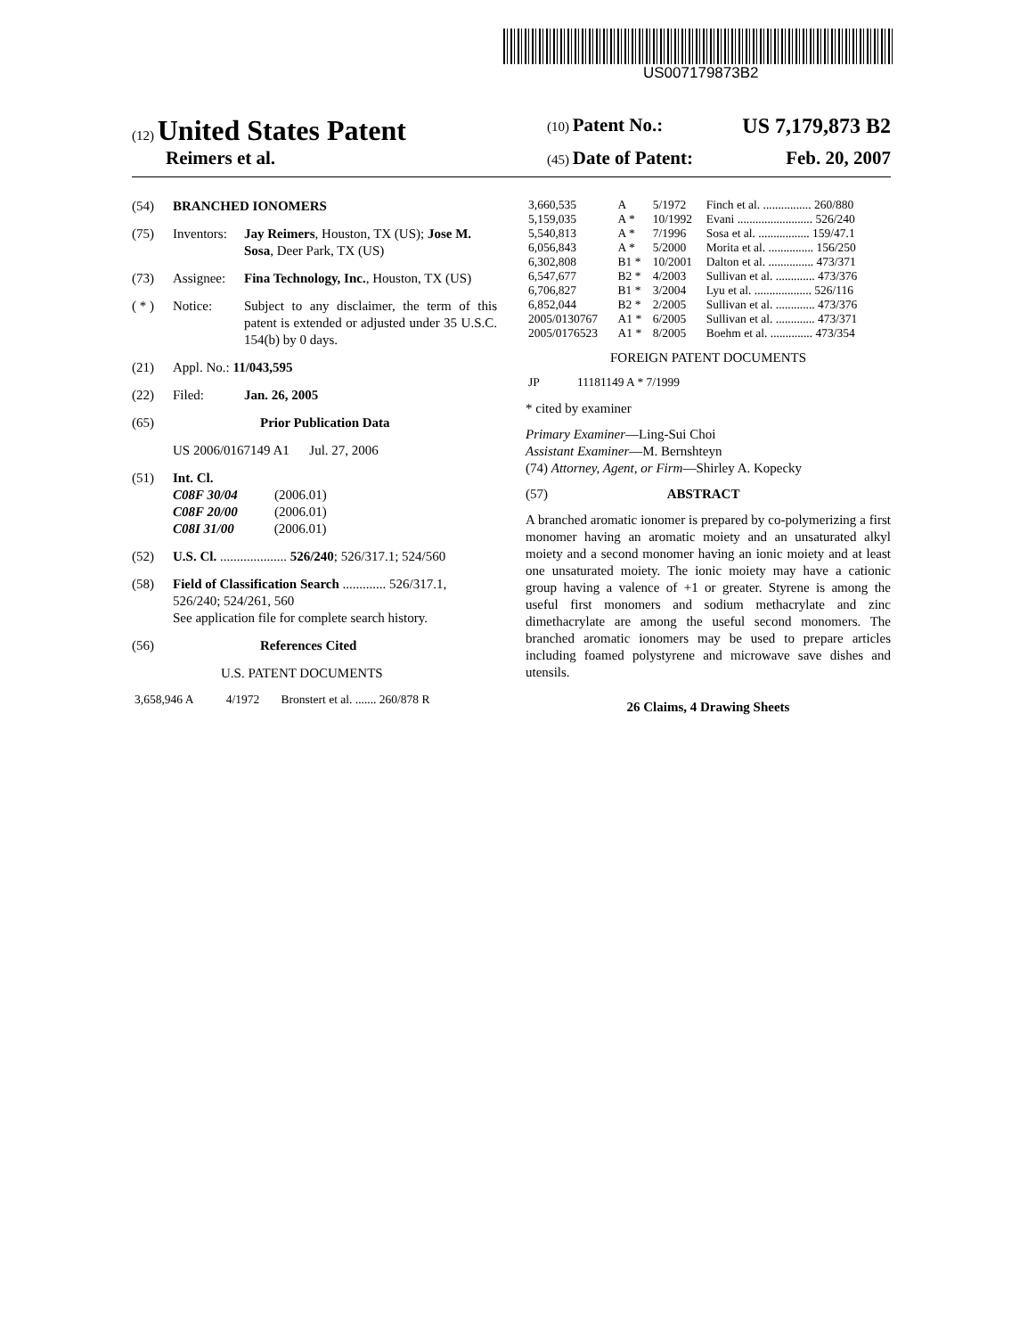US007179873B2
(12) United States Patent
(10) Patent No.: US 7,179,873 B2
Reimers et al.
(45) Date of Patent: Feb. 20, 2007
(54) BRANCHED IONOMERS
(75) Inventors: Jay Reimers, Houston, TX (US); Jose M. Sosa, Deer Park, TX (US)
(73) Assignee: Fina Technology, Inc., Houston, TX (US)
( * ) Notice: Subject to any disclaimer, the term of this patent is extended or adjusted under 35 U.S.C. 154(b) by 0 days.
(21) Appl. No.: 11/043,595
(22) Filed: Jan. 26, 2005
(65) Prior Publication Data
US 2006/0167149 A1 Jul. 27, 2006
(51) Int. Cl.
C08F 30/04 (2006.01)
C08F 20/00 (2006.01)
C08I 31/00 (2006.01)
(52) U.S. Cl. .................... 526/240; 526/317.1; 524/560
(58) Field of Classification Search ............. 526/317.1, 526/240; 524/261, 560
See application file for complete search history.
(56) References Cited
U.S. PATENT DOCUMENTS
| 3,658,946 A | 4/1972 | Bronstert et al. ....... 260/878 R |
| 3,660,535 | A | 5/1972 | Finch et al. ................ 260/880 |
| 5,159,035 | A * | 10/1992 | Evani ......................... 526/240 |
| 5,540,813 | A * | 7/1996 | Sosa et al. ................. 159/47.1 |
| 6,056,843 | A * | 5/2000 | Morita et al. ............... 156/250 |
| 6,302,808 | B1 * | 10/2001 | Dalton et al. ............... 473/371 |
| 6,547,677 | B2 * | 4/2003 | Sullivan et al. ............. 473/376 |
| 6,706,827 | B1 * | 3/2004 | Lyu et al. ................... 526/116 |
| 6,852,044 | B2 * | 2/2005 | Sullivan et al. ............. 473/376 |
| 2005/0130767 | A1 * | 6/2005 | Sullivan et al. ............. 473/371 |
| 2005/0176523 | A1 * | 8/2005 | Boehm et al. .............. 473/354 |
FOREIGN PATENT DOCUMENTS
| JP | 11181149 A * 7/1999 |
* cited by examiner
Primary Examiner—Ling-Sui Choi
Assistant Examiner—M. Bernshteyn
(74) Attorney, Agent, or Firm—Shirley A. Kopecky
(57) ABSTRACT
A branched aromatic ionomer is prepared by co-polymerizing a first monomer having an aromatic moiety and an unsaturated alkyl moiety and a second monomer having an ionic moiety and at least one unsaturated moiety. The ionic moiety may have a cationic group having a valence of +1 or greater. Styrene is among the useful first monomers and sodium methacrylate and zinc dimethacrylate are among the useful second monomers. The branched aromatic ionomers may be used to prepare articles including foamed polystyrene and microwave save dishes and utensils.
26 Claims, 4 Drawing Sheets